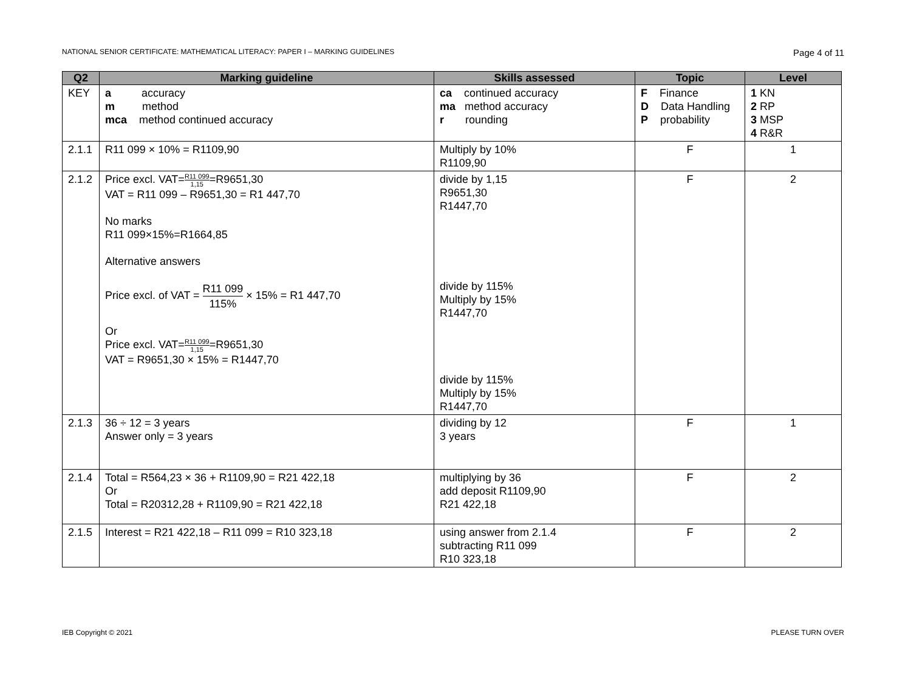NATIONAL SENIOR CERTIFICATE: MATHEMATICAL LITERACY: PAPER I – MARKING GUIDELINES Page 4 of 11
| Q2 | Marking guideline | Skills assessed | Topic | Level |
| --- | --- | --- | --- | --- |
| KEY | a accuracy m method mca method continued accuracy | ca continued accuracy ma method accuracy r rounding | F Finance D Data Handling P probability | 1 KN 2 RP 3 MSP 4 R&R |
| 2.1.1 | R11 099 × 10% = R1109,90 | Multiply by 10% R1109,90 | F | 1 |
| 2.1.2 | Price excl. VAT= R11 099 1,15 =R9651,30 VAT = R11 099 – R9651,30 = R1 447,70 No marks R11 099×15%=R1664,85 Alternative answers Price excl. of VAT = R11 099 115% × 15% = R1 447,70 Or Price excl. VAT= R11 099 1,15 =R9651,30 VAT = R9651,30 × 15% = R1447,70 | divide by 1,15 R9651,30 R1447,70 divide by 115% Multiply by 15% R1447,70 divide by 115% Multiply by 15% R1447,70 | F | 2 |
| 2.1.3 | 36 ÷ 12 = 3 years Answer only = 3 years | dividing by 12 3 years | F | 1 |
| 2.1.4 | Total = R564,23 × 36 + R1109,90 = R21 422,18 Or Total = R20312,28 + R1109,90 = R21 422,18 | multiplying by 36 add deposit R1109,90 R21 422,18 | F | 2 |
| 2.1.5 | Interest = R21 422,18 – R11 099 = R10 323,18 | using answer from 2.1.4 subtracting R11 099 R10 323,18 | F | 2 |
IEB Copyright © 2021 PLEASE TURN OVER